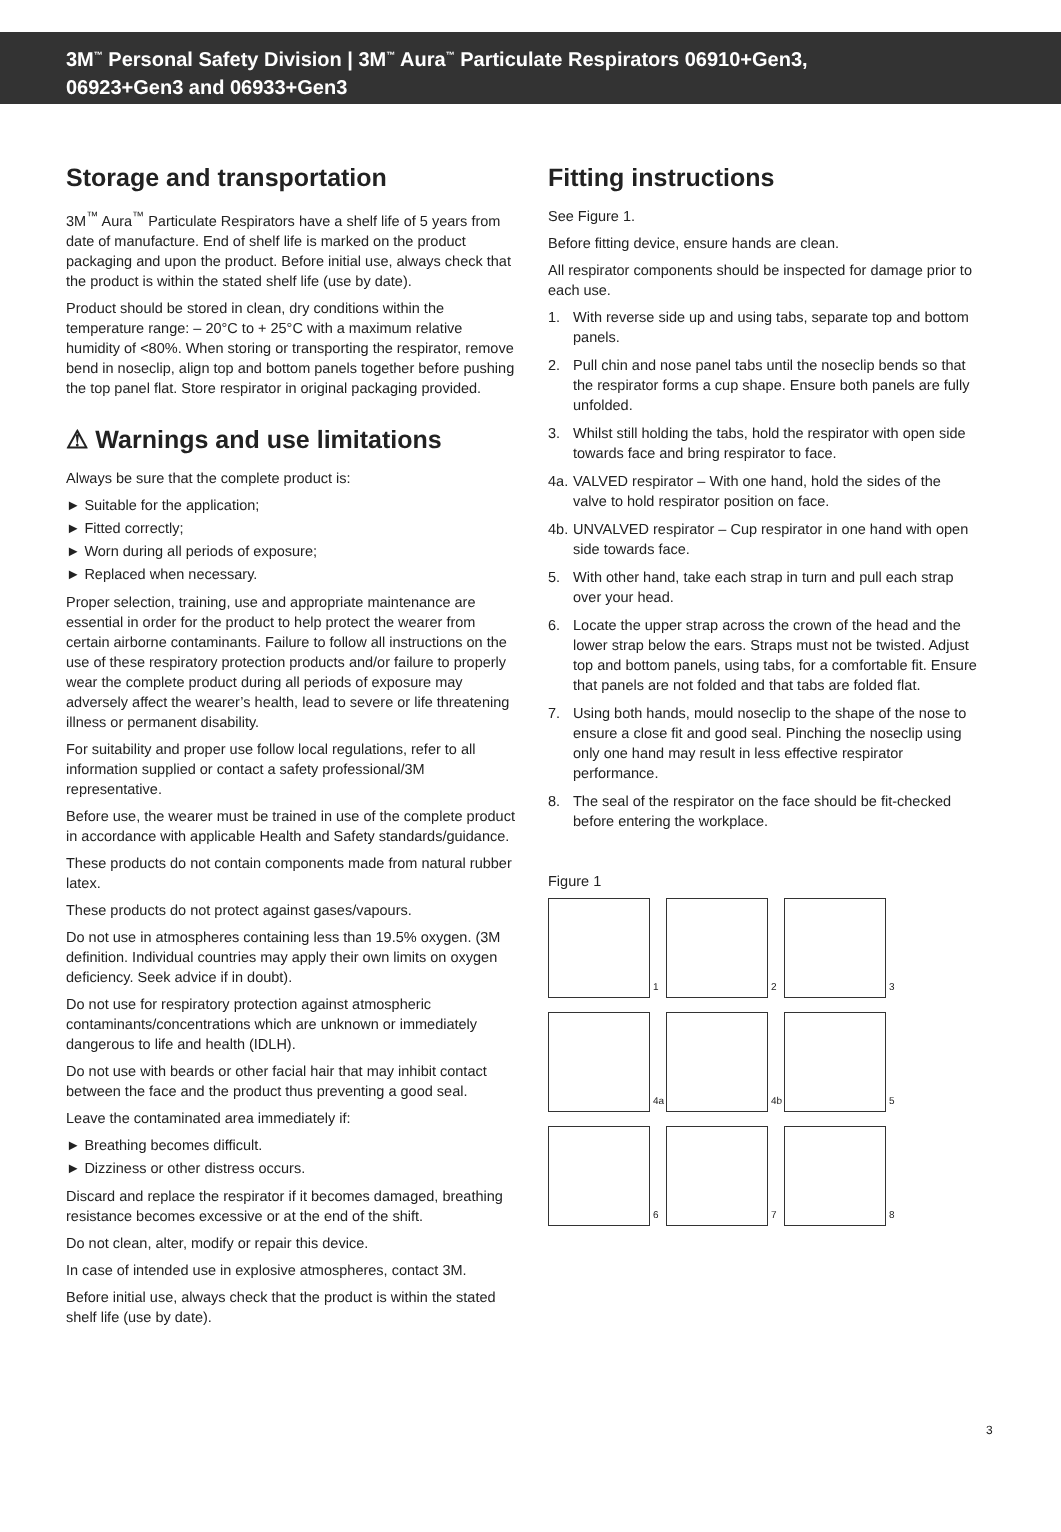3M<sup>™</sup> Personal Safety Division | 3M<sup>™</sup> Aura<sup>™</sup> Particulate Respirators 06910+Gen3,
06923+Gen3 and 06933+Gen3
Storage and transportation
3M<sup>™</sup> Aura<sup>™</sup> Particulate Respirators have a shelf life of 5 years from date of manufacture. End of shelf life is marked on the product packaging and upon the product. Before initial use, always check that the product is within the stated shelf life (use by date).
Product should be stored in clean, dry conditions within the temperature range: – 20°C to + 25°C with a maximum relative humidity of <80%. When storing or transporting the respirator, remove bend in noseclip, align top and bottom panels together before pushing the top panel flat. Store respirator in original packaging provided.
⚠ Warnings and use limitations
Always be sure that the complete product is:
► Suitable for the application;
► Fitted correctly;
► Worn during all periods of exposure;
► Replaced when necessary.
Proper selection, training, use and appropriate maintenance are essential in order for the product to help protect the wearer from certain airborne contaminants. Failure to follow all instructions on the use of these respiratory protection products and/or failure to properly wear the complete product during all periods of exposure may adversely affect the wearer’s health, lead to severe or life threatening illness or permanent disability.
For suitability and proper use follow local regulations, refer to all information supplied or contact a safety professional/3M representative.
Before use, the wearer must be trained in use of the complete product in accordance with applicable Health and Safety standards/guidance.
These products do not contain components made from natural rubber latex.
These products do not protect against gases/vapours.
Do not use in atmospheres containing less than 19.5% oxygen. (3M definition. Individual countries may apply their own limits on oxygen deficiency. Seek advice if in doubt).
Do not use for respiratory protection against atmospheric contaminants/concentrations which are unknown or immediately dangerous to life and health (IDLH).
Do not use with beards or other facial hair that may inhibit contact between the face and the product thus preventing a good seal.
Leave the contaminated area immediately if:
► Breathing becomes difficult.
► Dizziness or other distress occurs.
Discard and replace the respirator if it becomes damaged, breathing resistance becomes excessive or at the end of the shift.
Do not clean, alter, modify or repair this device.
In case of intended use in explosive atmospheres, contact 3M.
Before initial use, always check that the product is within the stated shelf life (use by date).
Fitting instructions
See Figure 1.
Before fitting device, ensure hands are clean.
All respirator components should be inspected for damage prior to each use.
1. With reverse side up and using tabs, separate top and bottom panels.
2. Pull chin and nose panel tabs until the noseclip bends so that the respirator forms a cup shape. Ensure both panels are fully unfolded.
3. Whilst still holding the tabs, hold the respirator with open side towards face and bring respirator to face.
4a.
VALVED respirator – With one hand, hold the sides of the valve to hold respirator position on face.
4b.
UNVALVED respirator – Cup respirator in one hand with open side towards face.
5. With other hand, take each strap in turn and pull each strap over your head.
6. Locate the upper strap across the crown of the head and the lower strap below the ears. Straps must not be twisted. Adjust top and bottom panels, using tabs, for a comfortable fit. Ensure that panels are not folded and that tabs are folded flat.
7. Using both hands, mould noseclip to the shape of the nose to ensure a close fit and good seal. Pinching the noseclip using only one hand may result in less effective respirator performance.
8. The seal of the respirator on the face should be fit-checked before entering the workplace.
Figure 1
1
2
3
4a
4b
5
6
7
8
3